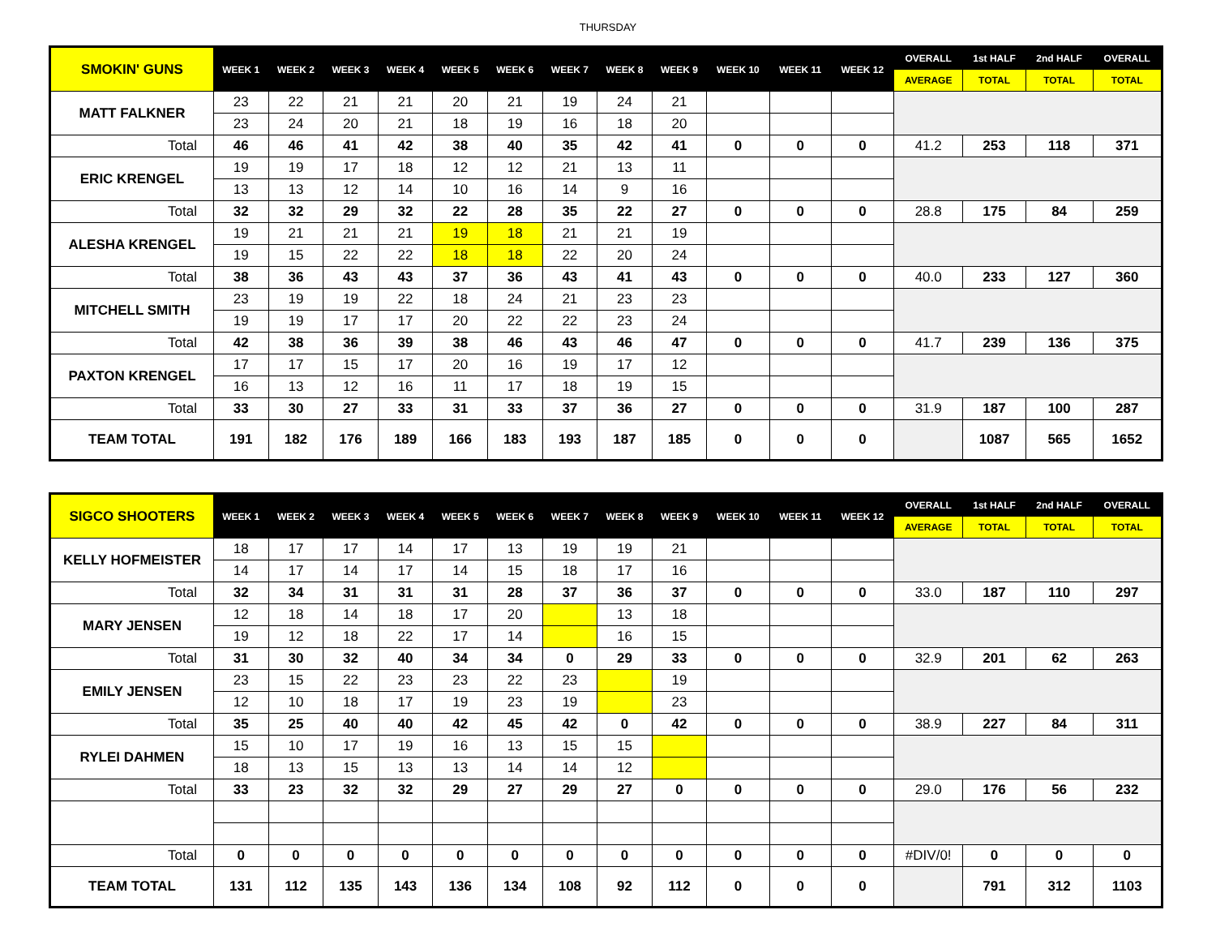THURSDAY
| SMOKIN' GUNS | WEEK 1 | WEEK 2 | WEEK 3 | WEEK 4 | WEEK 5 | WEEK 6 | WEEK 7 | WEEK 8 | WEEK 9 | WEEK 10 | WEEK 11 | WEEK 12 | OVERALL | 1st HALF | 2nd HALF | OVERALL |
| --- | --- | --- | --- | --- | --- | --- | --- | --- | --- | --- | --- | --- | --- | --- | --- | --- |
| | | | | | | | | | | | | | AVERAGE | TOTAL | TOTAL | TOTAL |
| MATT FALKNER | 23 | 22 | 21 | 21 | 20 | 21 | 19 | 24 | 21 | | | | | | | |
| | 23 | 24 | 20 | 21 | 18 | 19 | 16 | 18 | 20 | | | | | | | |
| Total | 46 | 46 | 41 | 42 | 38 | 40 | 35 | 42 | 41 | 0 | 0 | 0 | 41.2 | 253 | 118 | 371 |
| ERIC KRENGEL | 19 | 19 | 17 | 18 | 12 | 12 | 21 | 13 | 11 | | | | | | | |
| | 13 | 13 | 12 | 14 | 10 | 16 | 14 | 9 | 16 | | | | | | | |
| Total | 32 | 32 | 29 | 32 | 22 | 28 | 35 | 22 | 27 | 0 | 0 | 0 | 28.8 | 175 | 84 | 259 |
| ALESHA KRENGEL | 19 | 21 | 21 | 21 | 19 | 18 | 21 | 21 | 19 | | | | | | | |
| | 19 | 15 | 22 | 22 | 18 | 18 | 22 | 20 | 24 | | | | | | | |
| Total | 38 | 36 | 43 | 43 | 37 | 36 | 43 | 41 | 43 | 0 | 0 | 0 | 40.0 | 233 | 127 | 360 |
| MITCHELL SMITH | 23 | 19 | 19 | 22 | 18 | 24 | 21 | 23 | 23 | | | | | | | |
| | 19 | 19 | 17 | 17 | 20 | 22 | 22 | 23 | 24 | | | | | | | |
| Total | 42 | 38 | 36 | 39 | 38 | 46 | 43 | 46 | 47 | 0 | 0 | 0 | 41.7 | 239 | 136 | 375 |
| PAXTON KRENGEL | 17 | 17 | 15 | 17 | 20 | 16 | 19 | 17 | 12 | | | | | | | |
| | 16 | 13 | 12 | 16 | 11 | 17 | 18 | 19 | 15 | | | | | | | |
| Total | 33 | 30 | 27 | 33 | 31 | 33 | 37 | 36 | 27 | 0 | 0 | 0 | 31.9 | 187 | 100 | 287 |
| TEAM TOTAL | 191 | 182 | 176 | 189 | 166 | 183 | 193 | 187 | 185 | 0 | 0 | 0 | | 1087 | 565 | 1652 |
| SIGCO SHOOTERS | WEEK 1 | WEEK 2 | WEEK 3 | WEEK 4 | WEEK 5 | WEEK 6 | WEEK 7 | WEEK 8 | WEEK 9 | WEEK 10 | WEEK 11 | WEEK 12 | OVERALL | 1st HALF | 2nd HALF | OVERALL |
| --- | --- | --- | --- | --- | --- | --- | --- | --- | --- | --- | --- | --- | --- | --- | --- | --- |
| | | | | | | | | | | | | | AVERAGE | TOTAL | TOTAL | TOTAL |
| KELLY HOFMEISTER | 18 | 17 | 17 | 14 | 17 | 13 | 19 | 19 | 21 | | | | | | | |
| | 14 | 17 | 14 | 17 | 14 | 15 | 18 | 17 | 16 | | | | | | | |
| Total | 32 | 34 | 31 | 31 | 31 | 28 | 37 | 36 | 37 | 0 | 0 | 0 | 33.0 | 187 | 110 | 297 |
| MARY JENSEN | 12 | 18 | 14 | 18 | 17 | 20 | | 13 | 18 | | | | | | | |
| | 19 | 12 | 18 | 22 | 17 | 14 | | 16 | 15 | | | | | | | |
| Total | 31 | 30 | 32 | 40 | 34 | 34 | 0 | 29 | 33 | 0 | 0 | 0 | 32.9 | 201 | 62 | 263 |
| EMILY JENSEN | 23 | 15 | 22 | 23 | 23 | 22 | 23 | | 19 | | | | | | | |
| | 12 | 10 | 18 | 17 | 19 | 23 | 19 | | 23 | | | | | | | |
| Total | 35 | 25 | 40 | 40 | 42 | 45 | 42 | 0 | 42 | 0 | 0 | 0 | 38.9 | 227 | 84 | 311 |
| RYLEI DAHMEN | 15 | 10 | 17 | 19 | 16 | 13 | 15 | 15 | | | | | | | | |
| | 18 | 13 | 15 | 13 | 13 | 14 | 14 | 12 | | | | | | | | |
| Total | 33 | 23 | 32 | 32 | 29 | 27 | 29 | 27 | 0 | 0 | 0 | 0 | 29.0 | 176 | 56 | 232 |
| Total | 0 | 0 | 0 | 0 | 0 | 0 | 0 | 0 | 0 | 0 | 0 | 0 | #DIV/0! | 0 | 0 | 0 |
| TEAM TOTAL | 131 | 112 | 135 | 143 | 136 | 134 | 108 | 92 | 112 | 0 | 0 | 0 | | 791 | 312 | 1103 |